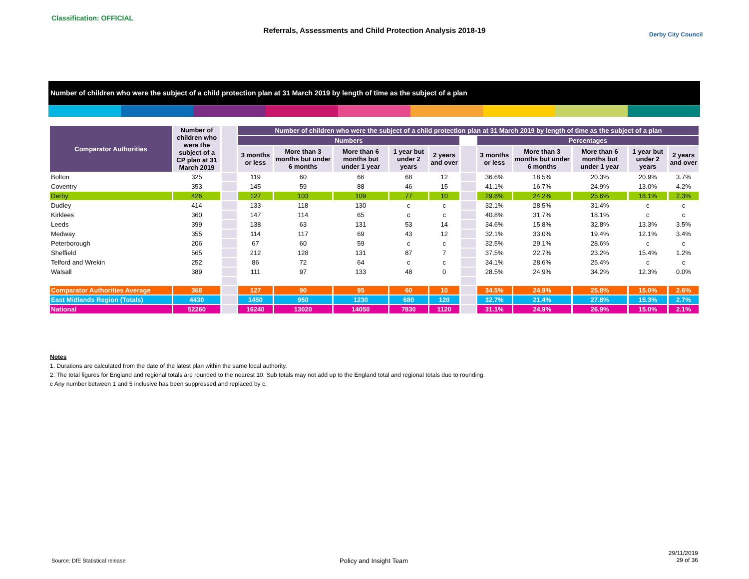Classification: OFFICIAL
Referrals, Assessments and Child Protection Analysis 2018-19 Derby City Council
Number of children who were the subject of a child protection plan at 31 March 2019 by length of time as the subject of a plan
| Comparator Authorities | Number of children who were the subject of a CP plan at 31 March 2019 | | Number of children who were the subject of a child protection plan at 31 March 2019 by length of time as the subject of a plan | | | | | | | | | | |
| --- | --- | --- | --- | --- | --- | --- | --- | --- | --- | --- | --- | --- | --- |
| | | | Numbers | | | | | | Percentages | | | | |
| | | | 3 months or less | More than 3 months but under 6 months | More than 6 months but under 1 year | 1 year but under 2 years | 2 years and over | | 3 months or less | More than 3 months but under 6 months | More than 6 months but under 1 year | 1 year but under 2 years | 2 years and over |
| Bolton | 325 | | 119 | 60 | 66 | 68 | 12 | | 36.6% | 18.5% | 20.3% | 20.9% | 3.7% |
| Coventry | 353 | | 145 | 59 | 88 | 46 | 15 | | 41.1% | 16.7% | 24.9% | 13.0% | 4.2% |
| Derby | 426 | | 127 | 103 | 109 | 77 | 10 | | 29.8% | 24.2% | 25.6% | 18.1% | 2.3% |
| Dudley | 414 | | 133 | 118 | 130 | c | c | | 32.1% | 28.5% | 31.4% | c | c |
| Kirklees | 360 | | 147 | 114 | 65 | c | c | | 40.8% | 31.7% | 18.1% | c | c |
| Leeds | 399 | | 138 | 63 | 131 | 53 | 14 | | 34.6% | 15.8% | 32.8% | 13.3% | 3.5% |
| Medway | 355 | | 114 | 117 | 69 | 43 | 12 | | 32.1% | 33.0% | 19.4% | 12.1% | 3.4% |
| Peterborough | 206 | | 67 | 60 | 59 | c | c | | 32.5% | 29.1% | 28.6% | c | c |
| Sheffield | 565 | | 212 | 128 | 131 | 87 | 7 | | 37.5% | 22.7% | 23.2% | 15.4% | 1.2% |
| Telford and Wrekin | 252 | | 86 | 72 | 64 | c | c | | 34.1% | 28.6% | 25.4% | c | c |
| Walsall | 389 | | 111 | 97 | 133 | 48 | 0 | | 28.5% | 24.9% | 34.2% | 12.3% | 0.0% |
| Comparator Authorities Average | 368 | | 127 | 90 | 95 | 60 | 10 | | 34.5% | 24.9% | 25.8% | 15.0% | 2.6% |
| East Midlands Region (Totals) | 4430 | | 1450 | 950 | 1230 | 680 | 120 | | 32.7% | 21.4% | 27.8% | 15.3% | 2.7% |
| National | 52260 | | 16240 | 13020 | 14050 | 7830 | 1120 | | 31.1% | 24.9% | 26.9% | 15.0% | 2.1% |
Notes
1. Durations are calculated from the date of the latest plan within the same local authority.
2. The total figures for England and regional totals are rounded to the nearest 10. Sub totals may not add up to the England total and regional totals due to rounding.
c Any number between 1 and 5 inclusive has been suppressed and replaced by c.
Source: DfE Statistical release
Policy and Insight Team
29/11/2019
29 of 36